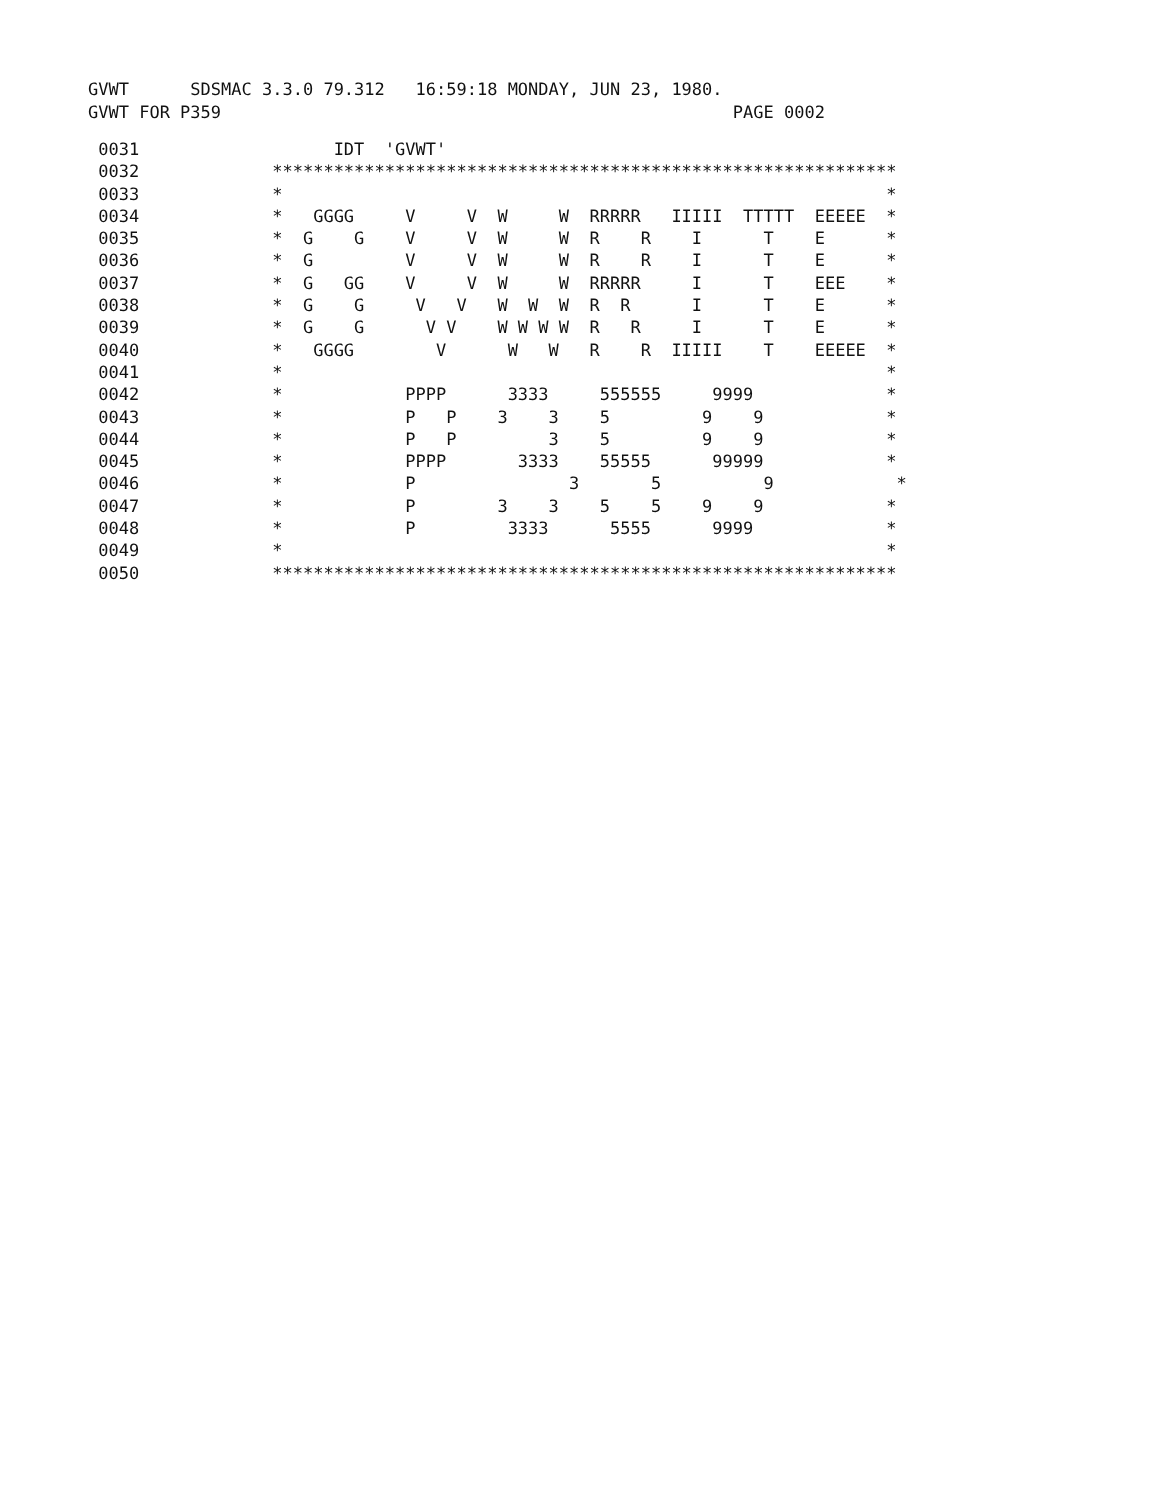GVWT      SDSMAC 3.3.0 79.312   16:59:18 MONDAY, JUN 23, 1980.
GVWT FOR P359                                                  PAGE 0002
 0031                   IDT  'GVWT'
 0032             *************************************************************
 0033             *                                                           *
 0034             *   GGGG     V     V  W     W  RRRRR   IIIII  TTTTT  EEEEE  *
 0035             *  G    G    V     V  W     W  R    R    I      T    E      *
 0036             *  G         V     V  W     W  R    R    I      T    E      *
 0037             *  G   GG    V     V  W     W  RRRRR     I      T    EEE    *
 0038             *  G    G     V   V   W  W  W  R  R      I      T    E      *
 0039             *  G    G      V V    W W W W  R   R     I      T    E      *
 0040             *   GGGG        V      W   W   R    R  IIIII    T    EEEEE  *
 0041             *                                                           *
 0042             *            PPPP      3333     555555     9999             *
 0043             *            P   P    3    3    5         9    9            *
 0044             *            P   P         3    5         9    9            *
 0045             *            PPPP       3333    55555      99999            *
 0046             *            P               3       5          9            *
 0047             *            P        3    3    5    5    9    9            *
 0048             *            P         3333      5555      9999             *
 0049             *                                                           *
 0050             *************************************************************